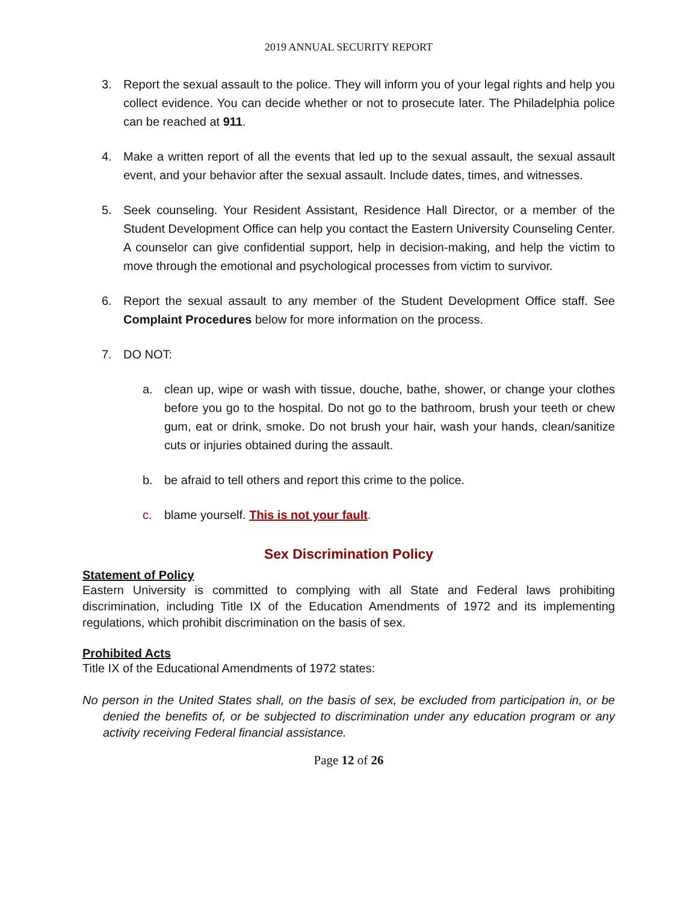2019 ANNUAL SECURITY REPORT
3. Report the sexual assault to the police. They will inform you of your legal rights and help you collect evidence. You can decide whether or not to prosecute later. The Philadelphia police can be reached at 911.
4. Make a written report of all the events that led up to the sexual assault, the sexual assault event, and your behavior after the sexual assault. Include dates, times, and witnesses.
5. Seek counseling. Your Resident Assistant, Residence Hall Director, or a member of the Student Development Office can help you contact the Eastern University Counseling Center. A counselor can give confidential support, help in decision-making, and help the victim to move through the emotional and psychological processes from victim to survivor.
6. Report the sexual assault to any member of the Student Development Office staff. See Complaint Procedures below for more information on the process.
7. DO NOT:
a. clean up, wipe or wash with tissue, douche, bathe, shower, or change your clothes before you go to the hospital. Do not go to the bathroom, brush your teeth or chew gum, eat or drink, smoke. Do not brush your hair, wash your hands, clean/sanitize cuts or injuries obtained during the assault.
b. be afraid to tell others and report this crime to the police.
c. blame yourself. This is not your fault.
Sex Discrimination Policy
Statement of Policy
Eastern University is committed to complying with all State and Federal laws prohibiting discrimination, including Title IX of the Education Amendments of 1972 and its implementing regulations, which prohibit discrimination on the basis of sex.
Prohibited Acts
Title IX of the Educational Amendments of 1972 states:
No person in the United States shall, on the basis of sex, be excluded from participation in, or be denied the benefits of, or be subjected to discrimination under any education program or any activity receiving Federal financial assistance.
Page 12 of 26